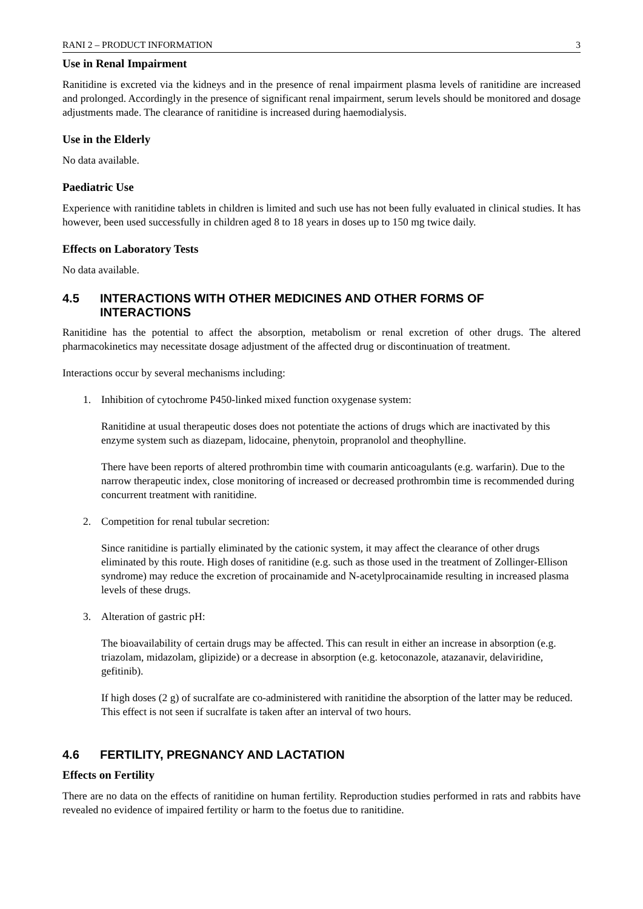RANI 2 – PRODUCT INFORMATION 3
Use in Renal Impairment
Ranitidine is excreted via the kidneys and in the presence of renal impairment plasma levels of ranitidine are increased and prolonged. Accordingly in the presence of significant renal impairment, serum levels should be monitored and dosage adjustments made. The clearance of ranitidine is increased during haemodialysis.
Use in the Elderly
No data available.
Paediatric Use
Experience with ranitidine tablets in children is limited and such use has not been fully evaluated in clinical studies. It has however, been used successfully in children aged 8 to 18 years in doses up to 150 mg twice daily.
Effects on Laboratory Tests
No data available.
4.5 INTERACTIONS WITH OTHER MEDICINES AND OTHER FORMS OF
INTERACTIONS
Ranitidine has the potential to affect the absorption, metabolism or renal excretion of other drugs. The altered pharmacokinetics may necessitate dosage adjustment of the affected drug or discontinuation of treatment.
Interactions occur by several mechanisms including:
1. Inhibition of cytochrome P450-linked mixed function oxygenase system:
Ranitidine at usual therapeutic doses does not potentiate the actions of drugs which are inactivated by this enzyme system such as diazepam, lidocaine, phenytoin, propranolol and theophylline.
There have been reports of altered prothrombin time with coumarin anticoagulants (e.g. warfarin). Due to the narrow therapeutic index, close monitoring of increased or decreased prothrombin time is recommended during concurrent treatment with ranitidine.
2. Competition for renal tubular secretion:
Since ranitidine is partially eliminated by the cationic system, it may affect the clearance of other drugs eliminated by this route. High doses of ranitidine (e.g. such as those used in the treatment of Zollinger-Ellison syndrome) may reduce the excretion of procainamide and N-acetylprocainamide resulting in increased plasma levels of these drugs.
3. Alteration of gastric pH:
The bioavailability of certain drugs may be affected. This can result in either an increase in absorption (e.g. triazolam, midazolam, glipizide) or a decrease in absorption (e.g. ketoconazole, atazanavir, delaviridine, gefitinib).
If high doses (2 g) of sucralfate are co-administered with ranitidine the absorption of the latter may be reduced. This effect is not seen if sucralfate is taken after an interval of two hours.
4.6 FERTILITY, PREGNANCY AND LACTATION
Effects on Fertility
There are no data on the effects of ranitidine on human fertility. Reproduction studies performed in rats and rabbits have revealed no evidence of impaired fertility or harm to the foetus due to ranitidine.